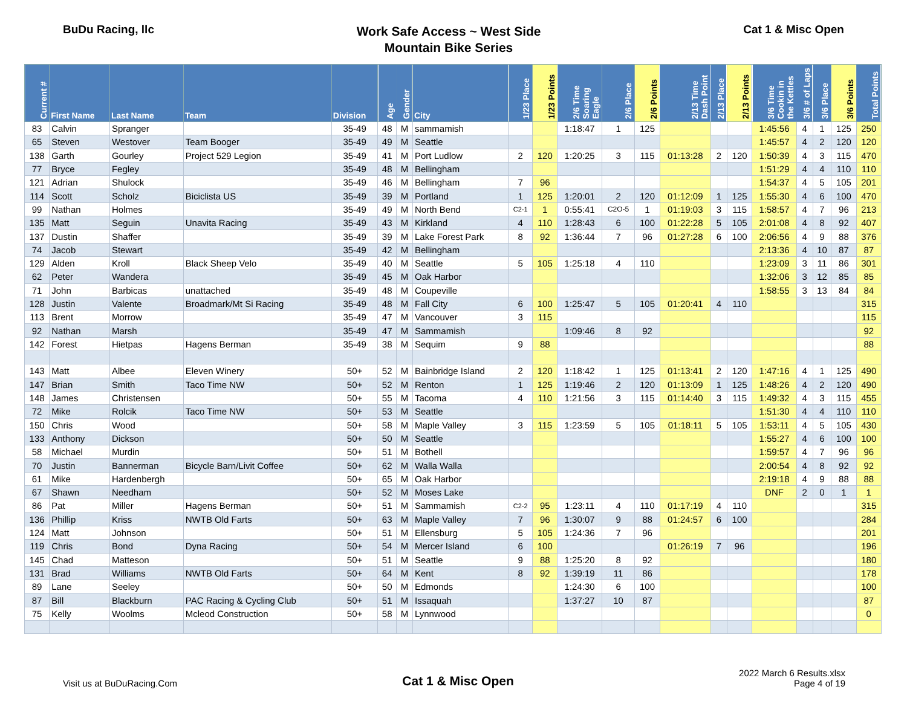BuDu Racing, llc
Work Safe Access ~ West Side
Mountain Bike Series
Cat 1 & Misc Open
| Current # | First Name | Last Name | Team | Division | Age | Gender | City | 1/23 Place | 1/23 Points | 2/6 Time Soaring Eagle | 2/6 Place | 2/6 Points | 2/13 Time Dash Point | 2/13 Place | 2/13 Points | 3/6 Time Cookin in the Kettles | 3/6 # of Laps | 3/6 Place | 3/6 Points | Total Points |
| --- | --- | --- | --- | --- | --- | --- | --- | --- | --- | --- | --- | --- | --- | --- | --- | --- | --- | --- | --- | --- |
| 83 | Calvin | Spranger | | 35-49 | 48 | M | sammamish | | | 1:18:47 | 1 | 125 | | | | 1:45:56 | 4 | 1 | 125 | 250 |
| 65 | Steven | Westover | Team Booger | 35-49 | 49 | M | Seattle | | | | | | | | | 1:45:57 | 4 | 2 | 120 | 120 |
| 138 | Garth | Gourley | Project 529 Legion | 35-49 | 41 | M | Port Ludlow | 2 | 120 | 1:20:25 | 3 | 115 | 01:13:28 | 2 | 120 | 1:50:39 | 4 | 3 | 115 | 470 |
| 77 | Bryce | Fegley | | 35-49 | 48 | M | Bellingham | | | | | | | | | 1:51:29 | 4 | 4 | 110 | 110 |
| 121 | Adrian | Shulock | | 35-49 | 46 | M | Bellingham | 7 | 96 | | | | | | | 1:54:37 | 4 | 5 | 105 | 201 |
| 114 | Scott | Scholz | Biciclista US | 35-49 | 39 | M | Portland | 1 | 125 | 1:20:01 | 2 | 120 | 01:12:09 | 1 | 125 | 1:55:30 | 4 | 6 | 100 | 470 |
| 99 | Nathan | Holmes | | 35-49 | 49 | M | North Bend | C2-1 | 1 | 0:55:41 | C2O-5 | 1 | 01:19:03 | 3 | 115 | 1:58:57 | 4 | 7 | 96 | 213 |
| 135 | Matt | Seguin | Unavita Racing | 35-49 | 43 | M | Kirkland | 4 | 110 | 1:28:43 | 6 | 100 | 01:22:28 | 5 | 105 | 2:01:08 | 4 | 8 | 92 | 407 |
| 137 | Dustin | Shaffer | | 35-49 | 39 | M | Lake Forest Park | 8 | 92 | 1:36:44 | 7 | 96 | 01:27:28 | 6 | 100 | 2:06:56 | 4 | 9 | 88 | 376 |
| 74 | Jacob | Stewart | | 35-49 | 42 | M | Bellingham | | | | | | | | | 2:13:36 | 4 | 10 | 87 | 87 |
| 129 | Alden | Kroll | Black Sheep Velo | 35-49 | 40 | M | Seattle | 5 | 105 | 1:25:18 | 4 | 110 | | | | 1:23:09 | 3 | 11 | 86 | 301 |
| 62 | Peter | Wandera | | 35-49 | 45 | M | Oak Harbor | | | | | | | | | 1:32:06 | 3 | 12 | 85 | 85 |
| 71 | John | Barbicas | unattached | 35-49 | 48 | M | Coupeville | | | | | | | | | 1:58:55 | 3 | 13 | 84 | 84 |
| 128 | Justin | Valente | Broadmark/Mt Si Racing | 35-49 | 48 | M | Fall City | 6 | 100 | 1:25:47 | 5 | 105 | 01:20:41 | 4 | 110 | | | | | 315 |
| 113 | Brent | Morrow | | 35-49 | 47 | M | Vancouver | 3 | 115 | | | | | | | | | | | 115 |
| 92 | Nathan | Marsh | | 35-49 | 47 | M | Sammamish | | | 1:09:46 | 8 | 92 | | | | | | | | 92 |
| 142 | Forest | Hietpas | Hagens Berman | 35-49 | 38 | M | Sequim | 9 | 88 | | | | | | | | | | | 88 |
| 143 | Matt | Albee | Eleven Winery | 50+ | 52 | M | Bainbridge Island | 2 | 120 | 1:18:42 | 1 | 125 | 01:13:41 | 2 | 120 | 1:47:16 | 4 | 1 | 125 | 490 |
| 147 | Brian | Smith | Taco Time NW | 50+ | 52 | M | Renton | 1 | 125 | 1:19:46 | 2 | 120 | 01:13:09 | 1 | 125 | 1:48:26 | 4 | 2 | 120 | 490 |
| 148 | James | Christensen | | 50+ | 55 | M | Tacoma | 4 | 110 | 1:21:56 | 3 | 115 | 01:14:40 | 3 | 115 | 1:49:32 | 4 | 3 | 115 | 455 |
| 72 | Mike | Rolcik | Taco Time NW | 50+ | 53 | M | Seattle | | | | | | | | | 1:51:30 | 4 | 4 | 110 | 110 |
| 150 | Chris | Wood | | 50+ | 58 | M | Maple Valley | 3 | 115 | 1:23:59 | 5 | 105 | 01:18:11 | 5 | 105 | 1:53:11 | 4 | 5 | 105 | 430 |
| 133 | Anthony | Dickson | | 50+ | 50 | M | Seattle | | | | | | | | | 1:55:27 | 4 | 6 | 100 | 100 |
| 58 | Michael | Murdin | | 50+ | 51 | M | Bothell | | | | | | | | | 1:59:57 | 4 | 7 | 96 | 96 |
| 70 | Justin | Bannerman | Bicycle Barn/Livit Coffee | 50+ | 62 | M | Walla Walla | | | | | | | | | 2:00:54 | 4 | 8 | 92 | 92 |
| 61 | Mike | Hardenbergh | | 50+ | 65 | M | Oak Harbor | | | | | | | | | 2:19:18 | 4 | 9 | 88 | 88 |
| 67 | Shawn | Needham | | 50+ | 52 | M | Moses Lake | | | | | | | | | DNF | 2 | 0 | 1 | 1 |
| 86 | Pat | Miller | Hagens Berman | 50+ | 51 | M | Sammamish | C2-2 | 95 | 1:23:11 | 4 | 110 | 01:17:19 | 4 | 110 | | | | | 315 |
| 136 | Phillip | Kriss | NWTB Old Farts | 50+ | 63 | M | Maple Valley | 7 | 96 | 1:30:07 | 9 | 88 | 01:24:57 | 6 | 100 | | | | | 284 |
| 124 | Matt | Johnson | | 50+ | 51 | M | Ellensburg | 5 | 105 | 1:24:36 | 7 | 96 | | | | | | | | 201 |
| 119 | Chris | Bond | Dyna Racing | 50+ | 54 | M | Mercer Island | 6 | 100 | | | | 01:26:19 | 7 | 96 | | | | | 196 |
| 145 | Chad | Matteson | | 50+ | 51 | M | Seattle | 9 | 88 | 1:25:20 | 8 | 92 | | | | | | | | 180 |
| 131 | Brad | Williams | NWTB Old Farts | 50+ | 64 | M | Kent | 8 | 92 | 1:39:19 | 11 | 86 | | | | | | | | 178 |
| 89 | Lane | Seeley | | 50+ | 50 | M | Edmonds | | | 1:24:30 | 6 | 100 | | | | | | | | 100 |
| 87 | Bill | Blackburn | PAC Racing & Cycling Club | 50+ | 51 | M | Issaquah | | | 1:37:27 | 10 | 87 | | | | | | | | 87 |
| 75 | Kelly | Woolms | Mcleod Construction | 50+ | 58 | M | Lynnwood | | | | | | | | | | | | | 0 |
Visit us at BuDuRacing.Com
Cat 1 & Misc Open
2022 March 6 Results.xlsx
Page 4 of 19